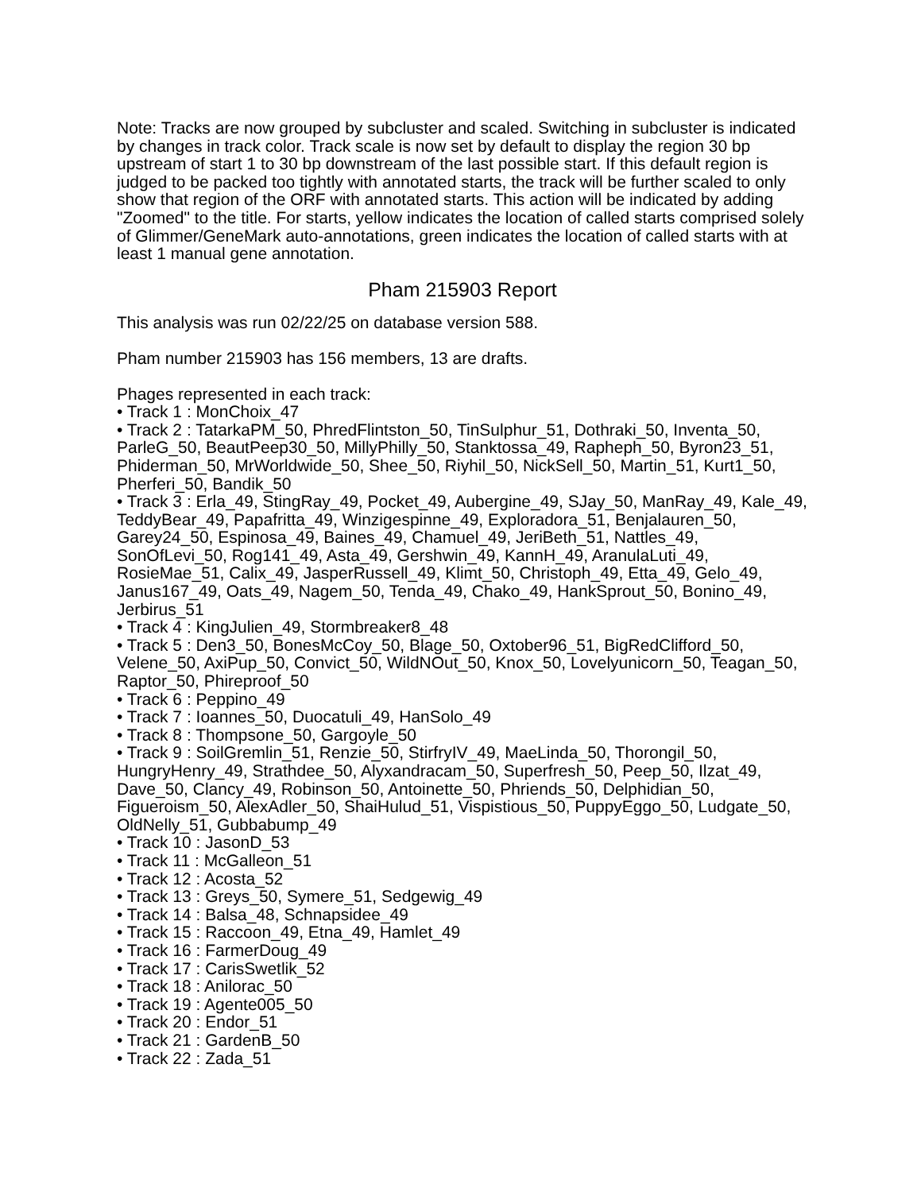Note: Tracks are now grouped by subcluster and scaled. Switching in subcluster is indicated by changes in track color. Track scale is now set by default to display the region 30 bp upstream of start 1 to 30 bp downstream of the last possible start. If this default region is judged to be packed too tightly with annotated starts, the track will be further scaled to only show that region of the ORF with annotated starts. This action will be indicated by adding "Zoomed" to the title. For starts, yellow indicates the location of called starts comprised solely of Glimmer/GeneMark auto-annotations, green indicates the location of called starts with at least 1 manual gene annotation.
Pham 215903 Report
This analysis was run 02/22/25 on database version 588.
Pham number 215903 has 156 members, 13 are drafts.
Phages represented in each track:
• Track 1 : MonChoix_47
• Track 2 : TatarkaPM_50, PhredFlintston_50, TinSulphur_51, Dothraki_50, Inventa_50, ParleG_50, BeautPeep30_50, MillyPhilly_50, Stanktossa_49, Rapheph_50, Byron23_51, Phiderman_50, MrWorldwide_50, Shee_50, Riyhil_50, NickSell_50, Martin_51, Kurt1_50, Pherferi_50, Bandik_50
• Track 3 : Erla_49, StingRay_49, Pocket_49, Aubergine_49, SJay_50, ManRay_49, Kale_49, TeddyBear_49, Papafritta_49, Winzigespinne_49, Exploradora_51, Benjalauren_50, Garey24_50, Espinosa_49, Baines_49, Chamuel_49, JeriBeth_51, Nattles_49, SonOfLevi_50, Rog141_49, Asta_49, Gershwin_49, KannH_49, AranulaLuti_49, RosieMae_51, Calix_49, JasperRussell_49, Klimt_50, Christoph_49, Etta_49, Gelo_49, Janus167_49, Oats_49, Nagem_50, Tenda_49, Chako_49, HankSprout_50, Bonino_49, Jerbirus_51
• Track 4 : KingJulien_49, Stormbreaker8_48
• Track 5 : Den3_50, BonesMcCoy_50, Blage_50, Oxtober96_51, BigRedClifford_50, Velene_50, AxiPup_50, Convict_50, WildNOut_50, Knox_50, Lovelyunicorn_50, Teagan_50, Raptor_50, Phireproof_50
• Track 6 : Peppino_49
• Track 7 : Ioannes_50, Duocatuli_49, HanSolo_49
• Track 8 : Thompsone_50, Gargoyle_50
• Track 9 : SoilGremlin_51, Renzie_50, StirfryIV_49, MaeLinda_50, Thorongil_50, HungryHenry_49, Strathdee_50, Alyxandracam_50, Superfresh_50, Peep_50, Ilzat_49, Dave_50, Clancy_49, Robinson_50, Antoinette_50, Phriends_50, Delphidian_50, Figueroism_50, AlexAdler_50, ShaiHulud_51, Vispistious_50, PuppyEggo_50, Ludgate_50, OldNelly_51, Gubbabump_49
• Track 10 : JasonD_53
• Track 11 : McGalleon_51
• Track 12 : Acosta_52
• Track 13 : Greys_50, Symere_51, Sedgewig_49
• Track 14 : Balsa_48, Schnapsidee_49
• Track 15 : Raccoon_49, Etna_49, Hamlet_49
• Track 16 : FarmerDoug_49
• Track 17 : CarisSwetlik_52
• Track 18 : Anilorac_50
• Track 19 : Agente005_50
• Track 20 : Endor_51
• Track 21 : GardenB_50
• Track 22 : Zada_51